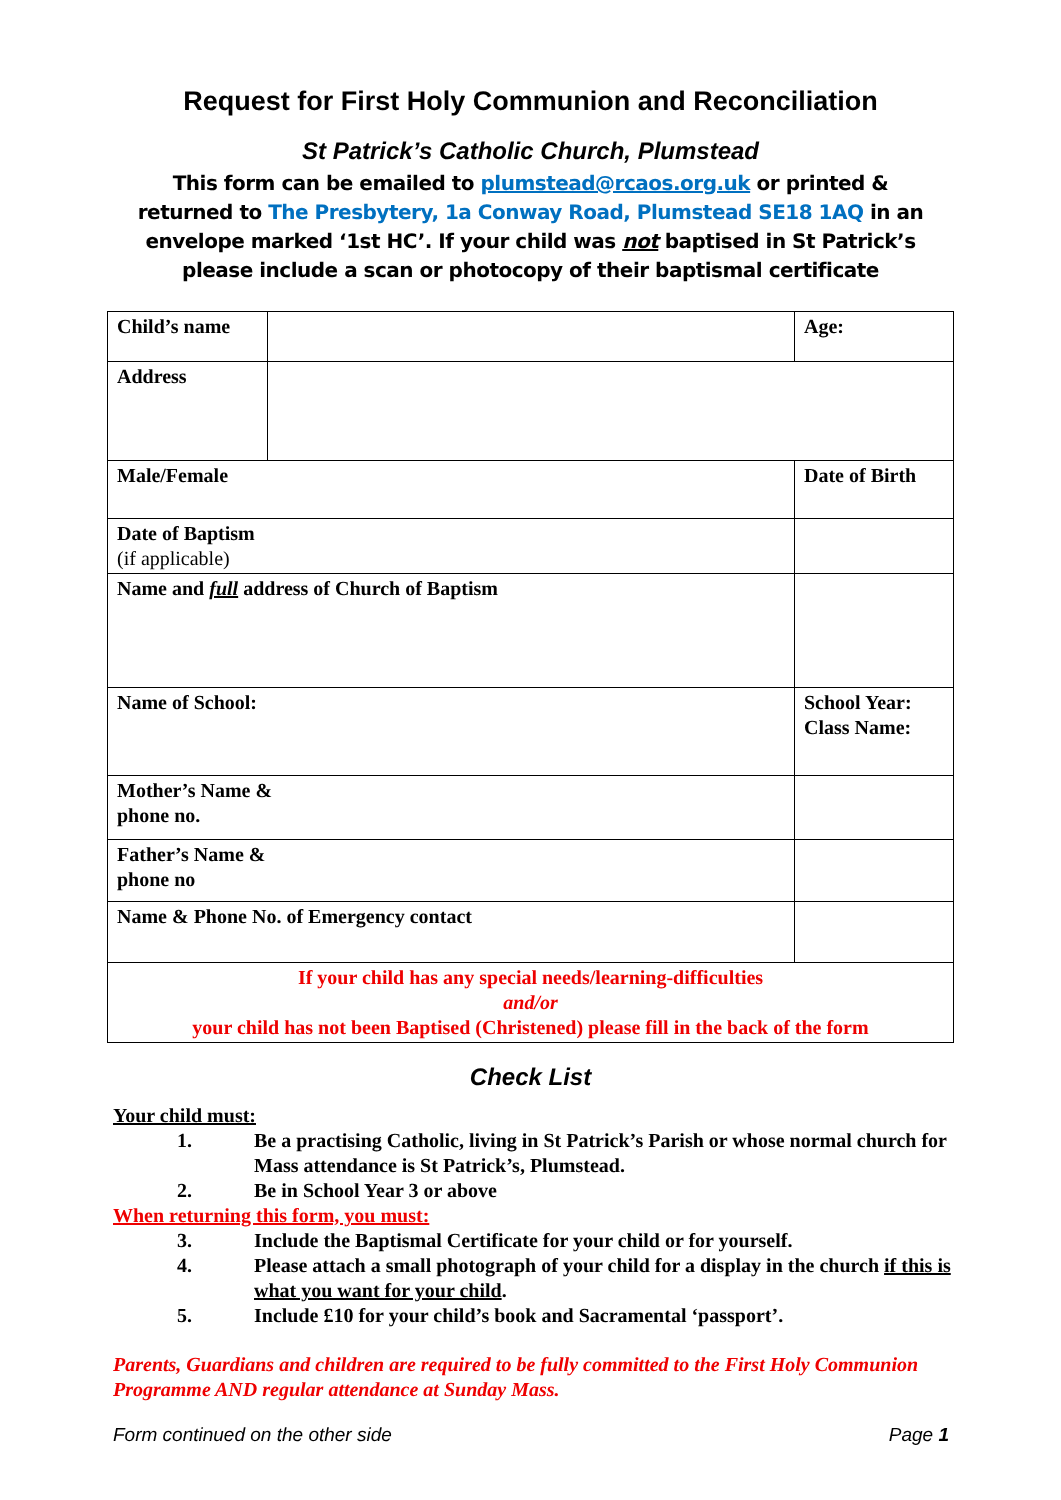Request for First Holy Communion and Reconciliation
St Patrick’s Catholic Church, Plumstead
This form can be emailed to plumstead@rcaos.org.uk or printed &
returned to The Presbytery, 1a Conway Road, Plumstead SE18 1AQ in an
envelope marked ‘1st HC’. If your child was not baptised in St Patrick’s
please include a scan or photocopy of their baptismal certificate
| Child’s name | | | | Age: |
| Address | | | | |
| Male/Female | | Date of Birth | | |
| Date of Baptism (if applicable) | | | | |
| Name and full address of Church of Baptism | | | | |
| Name of School: | | | School Year: Class Name: | |
| Mother’s Name & phone no. | | | | |
| Father’s Name & phone no | | | | |
| Name & Phone No. of Emergency contact | | | | |
| If your child has any special needs/learning-difficulties and/or your child has not been Baptised (Christened) please fill in the back of the form | | | | |
Check List
Your child must:
1. Be a practising Catholic, living in St Patrick’s Parish or whose normal church for Mass attendance is St Patrick’s, Plumstead.
2. Be in School Year 3 or above
When returning this form, you must:
3. Include the Baptismal Certificate for your child or for yourself.
4. Please attach a small photograph of your child for a display in the church if this is what you want for your child.
5. Include £10 for your child’s book and Sacramental ‘passport’.
Parents, Guardians and children are required to be fully committed to the First Holy Communion Programme AND regular attendance at Sunday Mass.
Form continued on the other side Page 1